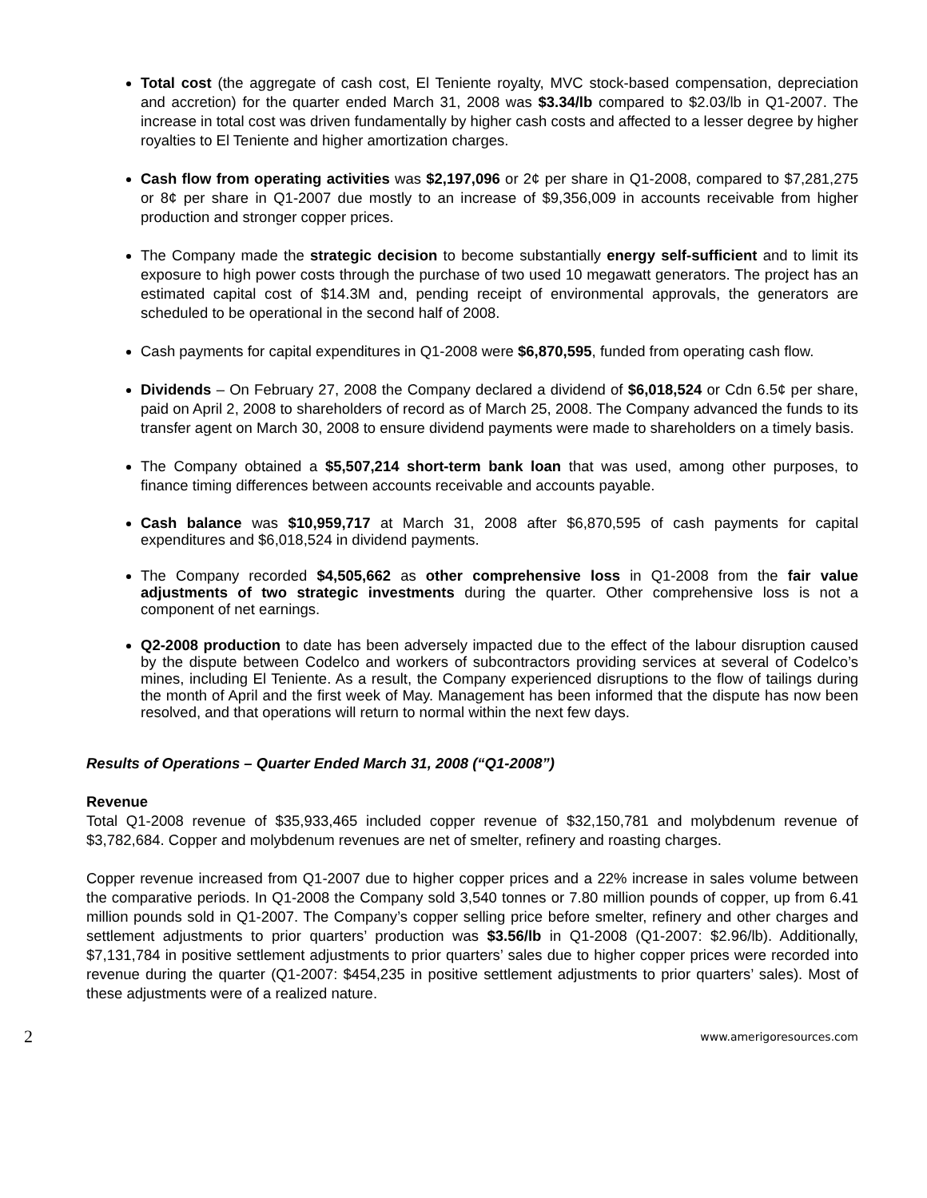Total cost (the aggregate of cash cost, El Teniente royalty, MVC stock-based compensation, depreciation and accretion) for the quarter ended March 31, 2008 was $3.34/lb compared to $2.03/lb in Q1-2007. The increase in total cost was driven fundamentally by higher cash costs and affected to a lesser degree by higher royalties to El Teniente and higher amortization charges.
Cash flow from operating activities was $2,197,096 or 2¢ per share in Q1-2008, compared to $7,281,275 or 8¢ per share in Q1-2007 due mostly to an increase of $9,356,009 in accounts receivable from higher production and stronger copper prices.
The Company made the strategic decision to become substantially energy self-sufficient and to limit its exposure to high power costs through the purchase of two used 10 megawatt generators. The project has an estimated capital cost of $14.3M and, pending receipt of environmental approvals, the generators are scheduled to be operational in the second half of 2008.
Cash payments for capital expenditures in Q1-2008 were $6,870,595, funded from operating cash flow.
Dividends – On February 27, 2008 the Company declared a dividend of $6,018,524 or Cdn 6.5¢ per share, paid on April 2, 2008 to shareholders of record as of March 25, 2008. The Company advanced the funds to its transfer agent on March 30, 2008 to ensure dividend payments were made to shareholders on a timely basis.
The Company obtained a $5,507,214 short-term bank loan that was used, among other purposes, to finance timing differences between accounts receivable and accounts payable.
Cash balance was $10,959,717 at March 31, 2008 after $6,870,595 of cash payments for capital expenditures and $6,018,524 in dividend payments.
The Company recorded $4,505,662 as other comprehensive loss in Q1-2008 from the fair value adjustments of two strategic investments during the quarter. Other comprehensive loss is not a component of net earnings.
Q2-2008 production to date has been adversely impacted due to the effect of the labour disruption caused by the dispute between Codelco and workers of subcontractors providing services at several of Codelco’s mines, including El Teniente. As a result, the Company experienced disruptions to the flow of tailings during the month of April and the first week of May. Management has been informed that the dispute has now been resolved, and that operations will return to normal within the next few days.
Results of Operations – Quarter Ended March 31, 2008 (“Q1-2008”)
Revenue
Total Q1-2008 revenue of $35,933,465 included copper revenue of $32,150,781 and molybdenum revenue of $3,782,684. Copper and molybdenum revenues are net of smelter, refinery and roasting charges.
Copper revenue increased from Q1-2007 due to higher copper prices and a 22% increase in sales volume between the comparative periods. In Q1-2008 the Company sold 3,540 tonnes or 7.80 million pounds of copper, up from 6.41 million pounds sold in Q1-2007. The Company’s copper selling price before smelter, refinery and other charges and settlement adjustments to prior quarters’ production was $3.56/lb in Q1-2008 (Q1-2007: $2.96/lb). Additionally, $7,131,784 in positive settlement adjustments to prior quarters’ sales due to higher copper prices were recorded into revenue during the quarter (Q1-2007: $454,235 in positive settlement adjustments to prior quarters’ sales). Most of these adjustments were of a realized nature.
2 www.amerigoresources.com